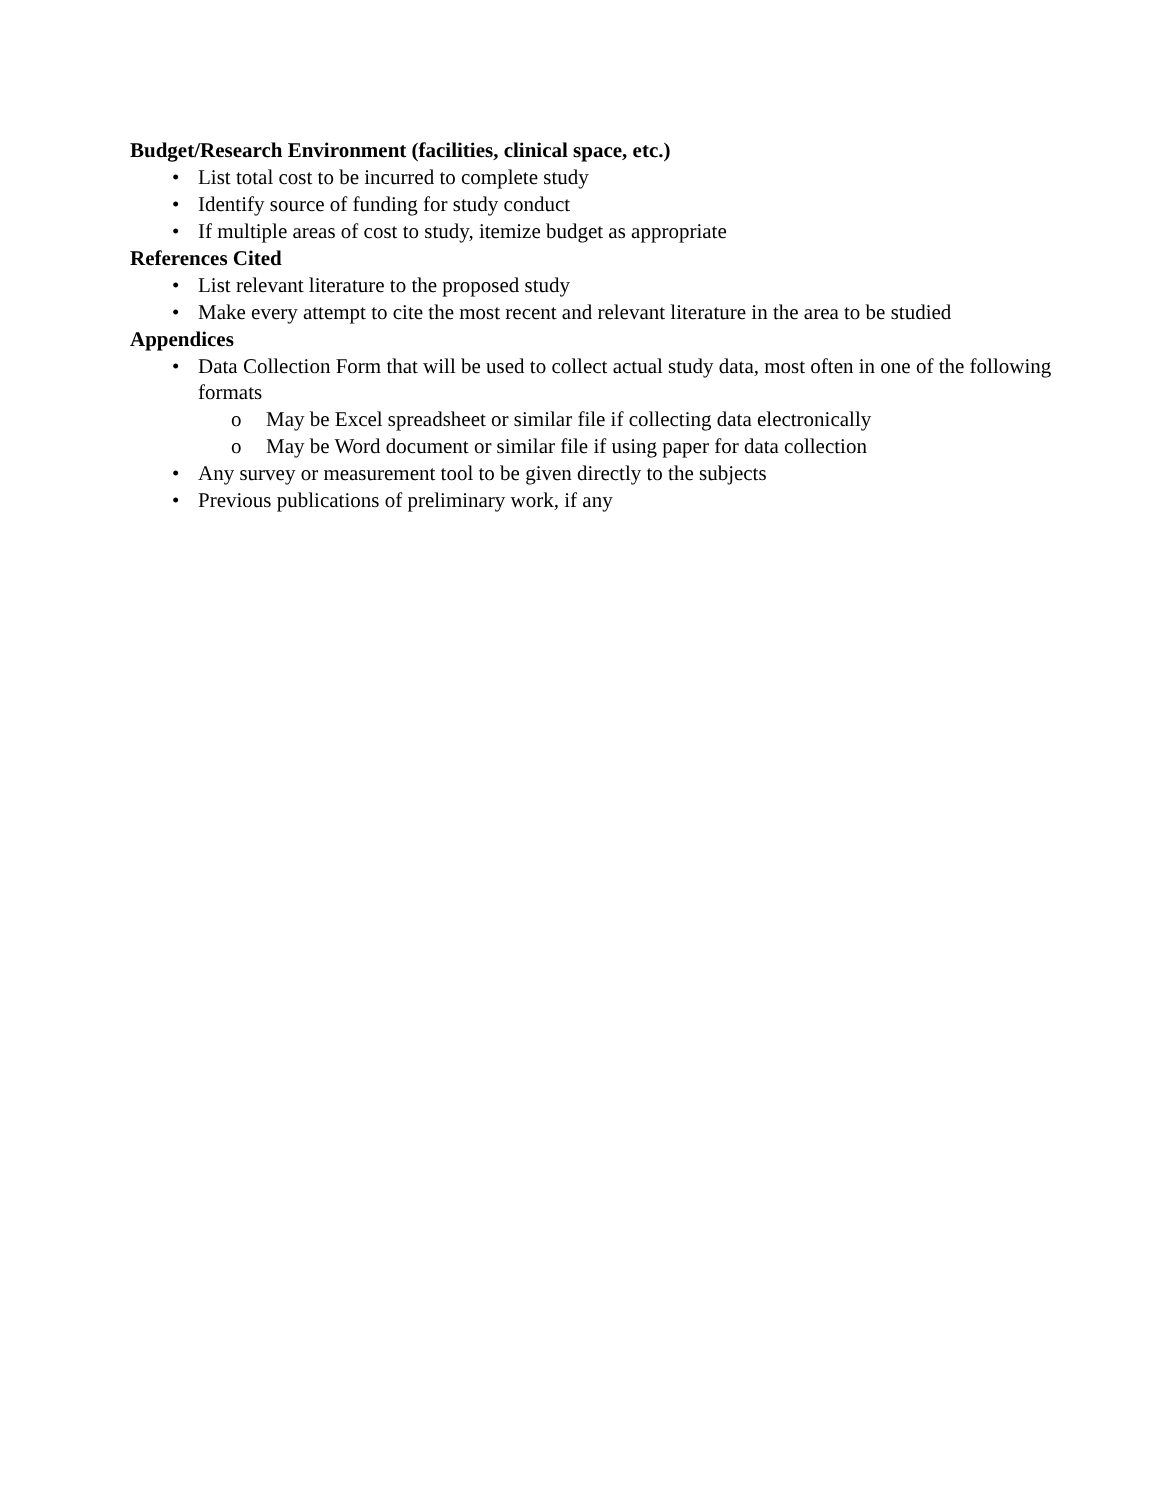Budget/Research Environment (facilities, clinical space, etc.)
• List total cost to be incurred to complete study
• Identify source of funding for study conduct
• If multiple areas of cost to study, itemize budget as appropriate
References Cited
• List relevant literature to the proposed study
• Make every attempt to cite the most recent and relevant literature in the area to be studied
Appendices
• Data Collection Form that will be used to collect actual study data, most often in one of the following formats
o May be Excel spreadsheet or similar file if collecting data electronically
o May be Word document or similar file if using paper for data collection
• Any survey or measurement tool to be given directly to the subjects
• Previous publications of preliminary work, if any